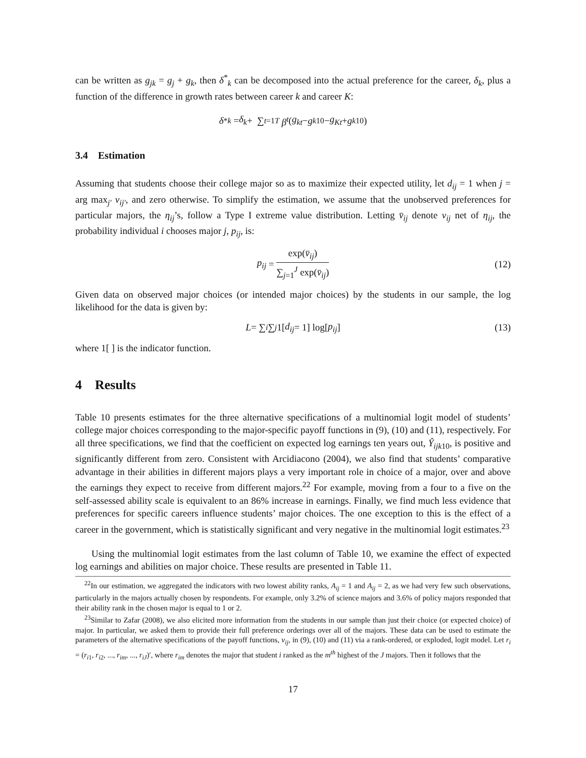can be written as g<sub>jk</sub> = g<sub>j</sub> + g<sub>k</sub>, then δ<sup>*</sup><sub>k</sub> can be decomposed into the actual preference for the career, δ<sub>k</sub>, plus a function of the difference in growth rates between career k and career K:
δ<sup>*</sup><sub>k</sub> = δ<sub>k</sub> + ∑<sub>t=1</sub><sup>T</sup> β<sup>t</sup> (g<sub>kt</sub> − g<sub>k10</sub> − g<sub>Kt</sub> + g<sub>k10</sub>)
3.4 Estimation
Assuming that students choose their college major so as to maximize their expected utility, let d<sub>ij</sub> = 1 when j = arg max<sub>j′</sub> v<sub>ij′</sub>, and zero otherwise. To simplify the estimation, we assume that the unobserved preferences for particular majors, the η<sub>ij</sub>’s, follow a Type I extreme value distribution. Letting v̄<sub>ij</sub> denote v<sub>ij</sub> net of η<sub>ij</sub>, the probability individual i chooses major j, p<sub>ij</sub>, is:
p<sub>ij</sub> = exp(v̄<sub>ij</sub>) ∑<sub>j=1</sub><sup>J</sup> exp(v̄<sub>ij</sub>) (12)
Given data on observed major choices (or intended major choices) by the students in our sample, the log likelihood for the data is given by:
L = ∑<sub>i</sub> ∑<sub>j</sub> 1[d<sub>ij</sub> = 1] log[p<sub>ij</sub>] (13)
where 1[ ] is the indicator function.
4 Results
Table 10 presents estimates for the three alternative specifications of a multinomial logit model of students’ college major choices corresponding to the major-specific payoff functions in (9), (10) and (11), respectively. For all three specifications, we find that the coefficient on expected log earnings ten years out, Ŷ<sub>ijk10</sub>, is positive and significantly different from zero. Consistent with Arcidiacono (2004), we also find that students’ comparative advantage in their abilities in different majors plays a very important role in choice of a major, over and above the earnings they expect to receive from different majors.<sup>22</sup> For example, moving from a four to a five on the self-assessed ability scale is equivalent to an 86% increase in earnings. Finally, we find much less evidence that preferences for specific careers influence students’ major choices. The one exception to this is the effect of a career in the government, which is statistically significant and very negative in the multinomial logit estimates.<sup>23</sup>
Using the multinomial logit estimates from the last column of Table 10, we examine the effect of expected log earnings and abilities on major choice. These results are presented in Table 11.
<sup>22</sup> In our estimation, we aggregated the indicators with two lowest ability ranks, A<sub>ij</sub> = 1 and A<sub>ij</sub> = 2, as we had very few such observations, particularly in the majors actually chosen by respondents. For example, only 3.2% of science majors and 3.6% of policy majors responded that their ability rank in the chosen major is equal to 1 or 2.
<sup>23</sup> Similar to Zafar (2008), we also elicited more information from the students in our sample than just their choice (or expected choice) of major. In particular, we asked them to provide their full preference orderings over all of the majors. These data can be used to estimate the parameters of the alternative specifications of the payoff functions, v<sub>ij</sub>, in (9), (10) and (11) via a rank-ordered, or exploded, logit model. Let r<sub>i</sub> = (r<sub>i1</sub>, r<sub>i2</sub>, ..., r<sub>im</sub>, ..., r<sub>iJ</sub>)′, where r<sub>im</sub> denotes the major that student i ranked as the m<sup>th</sup> highest of the J majors. Then it follows that the
17